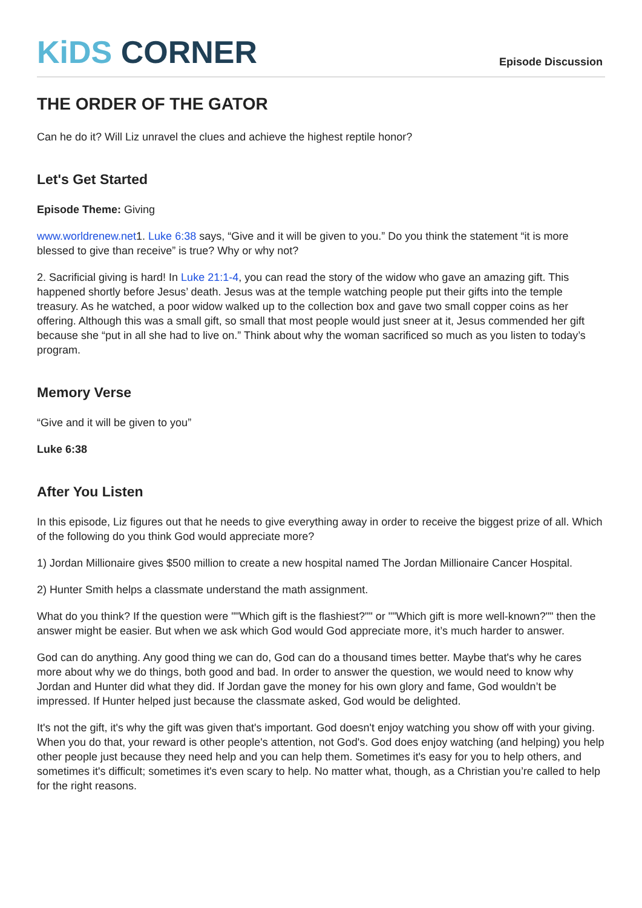KiDS CORNER
Episode Discussion
THE ORDER OF THE GATOR
Can he do it? Will Liz unravel the clues and achieve the highest reptile honor?
Let's Get Started
Episode Theme: Giving
www.worldrenew.net1. Luke 6:38 says, “Give and it will be given to you.” Do you think the statement “it is more blessed to give than receive” is true? Why or why not?
2. Sacrificial giving is hard! In Luke 21:1-4, you can read the story of the widow who gave an amazing gift. This happened shortly before Jesus’ death. Jesus was at the temple watching people put their gifts into the temple treasury. As he watched, a poor widow walked up to the collection box and gave two small copper coins as her offering. Although this was a small gift, so small that most people would just sneer at it, Jesus commended her gift because she “put in all she had to live on.” Think about why the woman sacrificed so much as you listen to today’s program.
Memory Verse
“Give and it will be given to you”
Luke 6:38
After You Listen
In this episode, Liz figures out that he needs to give everything away in order to receive the biggest prize of all. Which of the following do you think God would appreciate more?
1) Jordan Millionaire gives $500 million to create a new hospital named The Jordan Millionaire Cancer Hospital.
2) Hunter Smith helps a classmate understand the math assignment.
What do you think? If the question were ""Which gift is the flashiest?"" or ""Which gift is more well-known?"" then the answer might be easier. But when we ask which God would God appreciate more, it’s much harder to answer.
God can do anything. Any good thing we can do, God can do a thousand times better. Maybe that's why he cares more about why we do things, both good and bad. In order to answer the question, we would need to know why Jordan and Hunter did what they did. If Jordan gave the money for his own glory and fame, God wouldn’t be impressed. If Hunter helped just because the classmate asked, God would be delighted.
It's not the gift, it's why the gift was given that's important. God doesn't enjoy watching you show off with your giving. When you do that, your reward is other people's attention, not God's. God does enjoy watching (and helping) you help other people just because they need help and you can help them. Sometimes it's easy for you to help others, and sometimes it's difficult; sometimes it's even scary to help. No matter what, though, as a Christian you’re called to help for the right reasons.